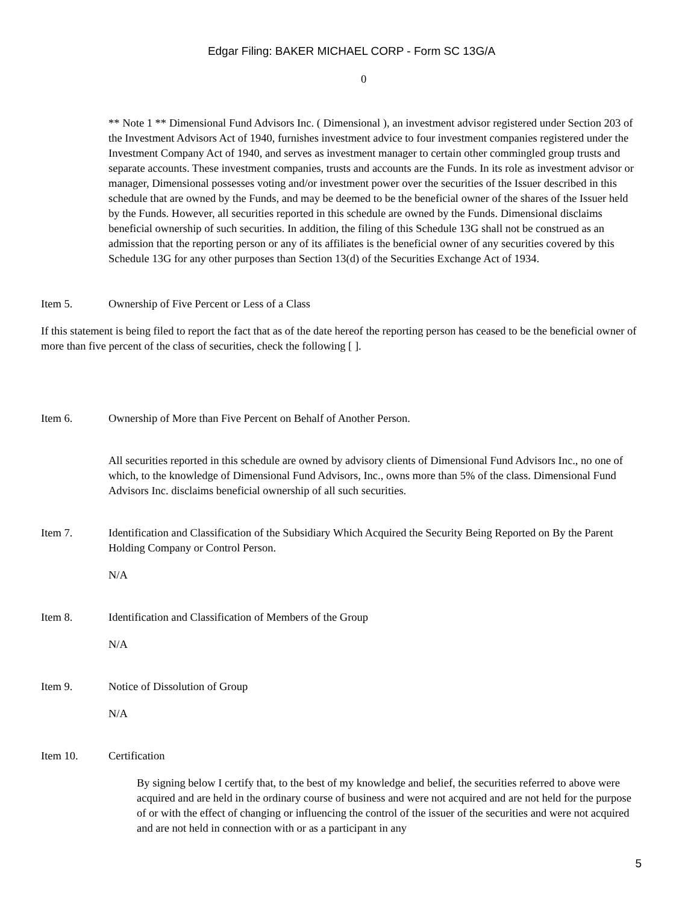Edgar Filing: BAKER MICHAEL CORP - Form SC 13G/A
0
** Note 1 ** Dimensional Fund Advisors Inc. ( Dimensional ), an investment advisor registered under Section 203 of the Investment Advisors Act of 1940, furnishes investment advice to four investment companies registered under the Investment Company Act of 1940, and serves as investment manager to certain other commingled group trusts and separate accounts. These investment companies, trusts and accounts are the Funds. In its role as investment advisor or manager, Dimensional possesses voting and/or investment power over the securities of the Issuer described in this schedule that are owned by the Funds, and may be deemed to be the beneficial owner of the shares of the Issuer held by the Funds. However, all securities reported in this schedule are owned by the Funds. Dimensional disclaims beneficial ownership of such securities. In addition, the filing of this Schedule 13G shall not be construed as an admission that the reporting person or any of its affiliates is the beneficial owner of any securities covered by this Schedule 13G for any other purposes than Section 13(d) of the Securities Exchange Act of 1934.
Item 5. Ownership of Five Percent or Less of a Class
If this statement is being filed to report the fact that as of the date hereof the reporting person has ceased to be the beneficial owner of more than five percent of the class of securities, check the following [ ].
Item 6. Ownership of More than Five Percent on Behalf of Another Person.
All securities reported in this schedule are owned by advisory clients of Dimensional Fund Advisors Inc., no one of which, to the knowledge of Dimensional Fund Advisors, Inc., owns more than 5% of the class. Dimensional Fund Advisors Inc. disclaims beneficial ownership of all such securities.
Item 7. Identification and Classification of the Subsidiary Which Acquired the Security Being Reported on By the Parent Holding Company or Control Person.
N/A
Item 8. Identification and Classification of Members of the Group
N/A
Item 9. Notice of Dissolution of Group
N/A
Item 10. Certification
By signing below I certify that, to the best of my knowledge and belief, the securities referred to above were acquired and are held in the ordinary course of business and were not acquired and are not held for the purpose of or with the effect of changing or influencing the control of the issuer of the securities and were not acquired and are not held in connection with or as a participant in any
5